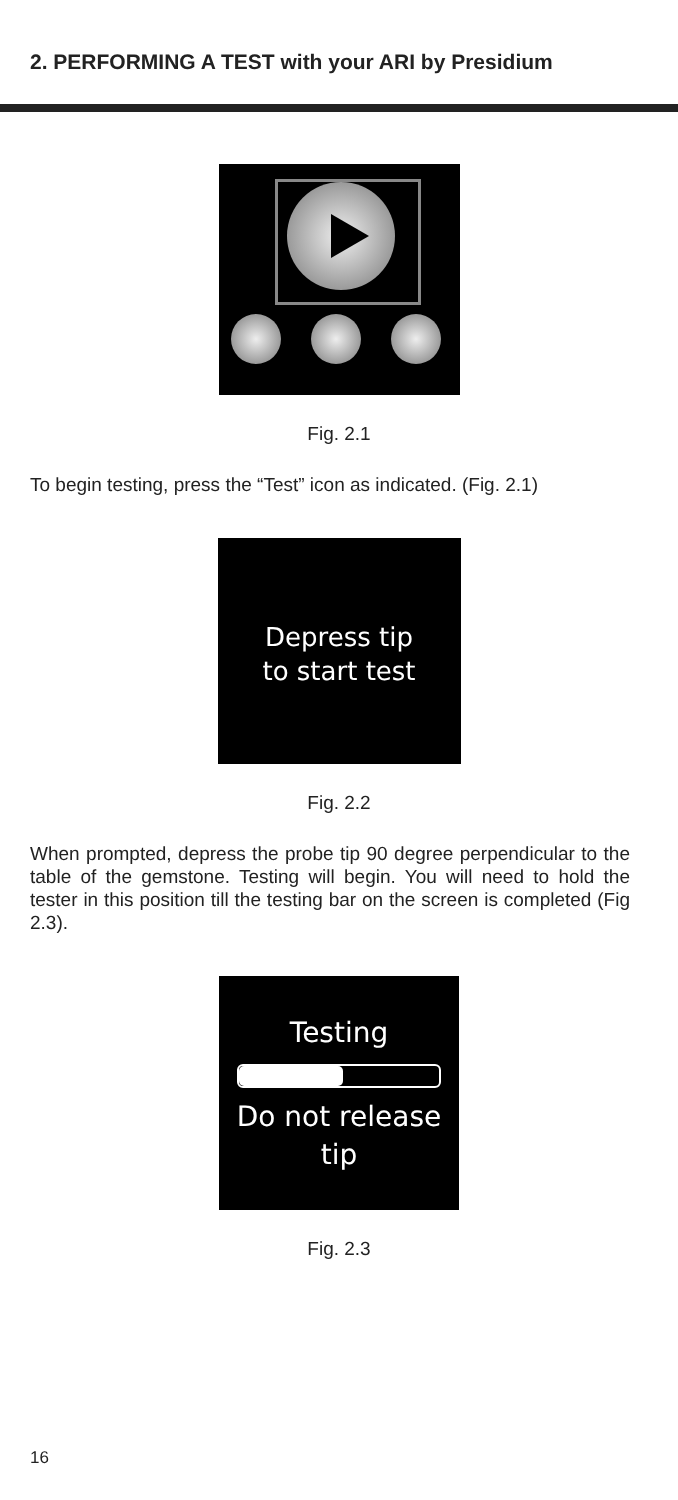2. PERFORMING A TEST with your ARI by Presidium
Fig. 2.1
To begin testing, press the “Test” icon as indicated. (Fig. 2.1)
Depress tip
to start test
Fig. 2.2
When prompted, depress the probe tip 90 degree perpendicular to the table of the gemstone. Testing will begin. You will need to hold the tester in this position till the testing bar on the screen is completed (Fig 2.3).
Testing
Do not release
tip
Fig. 2.3
16